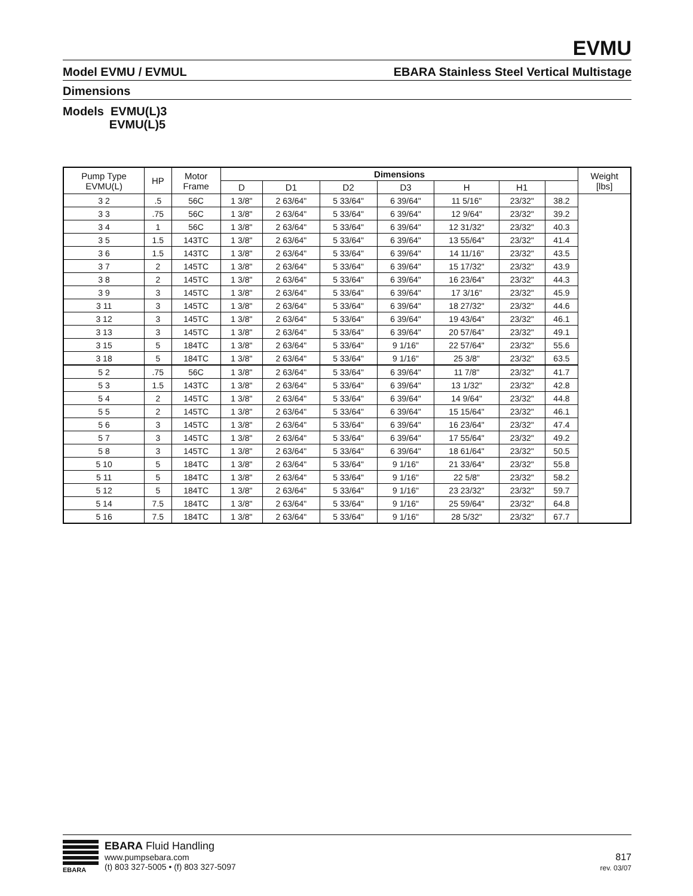EVMU
Model EVMU / EVMUL EBARA Stainless Steel Vertical Multistage
Dimensions
Models EVMU(L)3
EVMU(L)5
| Pump Type EVMU(L) | HP | Motor Frame | Dimensions | | | | | | | Weight [lbs] |
| --- | --- | --- | --- | --- | --- | --- | --- | --- | --- | --- |
| | | | D | D1 | D2 | D3 | H | H1 | | |
| 3 2 | .5 | 56C | 1 3/8" | 2 63/64" | 5 33/64" | 6 39/64" | 11 5/16" | 23/32" | 38.2 | |
| 3 3 | .75 | 56C | 1 3/8" | 2 63/64" | 5 33/64" | 6 39/64" | 12 9/64" | 23/32" | 39.2 | |
| 3 4 | 1 | 56C | 1 3/8" | 2 63/64" | 5 33/64" | 6 39/64" | 12 31/32" | 23/32" | 40.3 | |
| 3 5 | 1.5 | 143TC | 1 3/8" | 2 63/64" | 5 33/64" | 6 39/64" | 13 55/64" | 23/32" | 41.4 | |
| 3 6 | 1.5 | 143TC | 1 3/8" | 2 63/64" | 5 33/64" | 6 39/64" | 14 11/16" | 23/32" | 43.5 | |
| 3 7 | 2 | 145TC | 1 3/8" | 2 63/64" | 5 33/64" | 6 39/64" | 15 17/32" | 23/32" | 43.9 | |
| 3 8 | 2 | 145TC | 1 3/8" | 2 63/64" | 5 33/64" | 6 39/64" | 16 23/64" | 23/32" | 44.3 | |
| 3 9 | 3 | 145TC | 1 3/8" | 2 63/64" | 5 33/64" | 6 39/64" | 17 3/16" | 23/32" | 45.9 | |
| 3 11 | 3 | 145TC | 1 3/8" | 2 63/64" | 5 33/64" | 6 39/64" | 18 27/32" | 23/32" | 44.6 | |
| 3 12 | 3 | 145TC | 1 3/8" | 2 63/64" | 5 33/64" | 6 39/64" | 19 43/64" | 23/32" | 46.1 | |
| 3 13 | 3 | 145TC | 1 3/8" | 2 63/64" | 5 33/64" | 6 39/64" | 20 57/64" | 23/32" | 49.1 | |
| 3 15 | 5 | 184TC | 1 3/8" | 2 63/64" | 5 33/64" | 9 1/16" | 22 57/64" | 23/32" | 55.6 | |
| 3 18 | 5 | 184TC | 1 3/8" | 2 63/64" | 5 33/64" | 9 1/16" | 25 3/8" | 23/32" | 63.5 | |
| 5 2 | .75 | 56C | 1 3/8" | 2 63/64" | 5 33/64" | 6 39/64" | 11 7/8" | 23/32" | 41.7 | |
| 5 3 | 1.5 | 143TC | 1 3/8" | 2 63/64" | 5 33/64" | 6 39/64" | 13 1/32" | 23/32" | 42.8 | |
| 5 4 | 2 | 145TC | 1 3/8" | 2 63/64" | 5 33/64" | 6 39/64" | 14 9/64" | 23/32" | 44.8 | |
| 5 5 | 2 | 145TC | 1 3/8" | 2 63/64" | 5 33/64" | 6 39/64" | 15 15/64" | 23/32" | 46.1 | |
| 5 6 | 3 | 145TC | 1 3/8" | 2 63/64" | 5 33/64" | 6 39/64" | 16 23/64" | 23/32" | 47.4 | |
| 5 7 | 3 | 145TC | 1 3/8" | 2 63/64" | 5 33/64" | 6 39/64" | 17 55/64" | 23/32" | 49.2 | |
| 5 8 | 3 | 145TC | 1 3/8" | 2 63/64" | 5 33/64" | 6 39/64" | 18 61/64" | 23/32" | 50.5 | |
| 5 10 | 5 | 184TC | 1 3/8" | 2 63/64" | 5 33/64" | 9 1/16" | 21 33/64" | 23/32" | 55.8 | |
| 5 11 | 5 | 184TC | 1 3/8" | 2 63/64" | 5 33/64" | 9 1/16" | 22 5/8" | 23/32" | 58.2 | |
| 5 12 | 5 | 184TC | 1 3/8" | 2 63/64" | 5 33/64" | 9 1/16" | 23 23/32" | 23/32" | 59.7 | |
| 5 14 | 7.5 | 184TC | 1 3/8" | 2 63/64" | 5 33/64" | 9 1/16" | 25 59/64" | 23/32" | 64.8 | |
| 5 16 | 7.5 | 184TC | 1 3/8" | 2 63/64" | 5 33/64" | 9 1/16" | 28 5/32" | 23/32" | 67.7 | |
EBARA
EBARA Fluid Handling
www.pumpsebara.com
(t) 803 327-5005 • (f) 803 327-5097
817
rev. 03/07